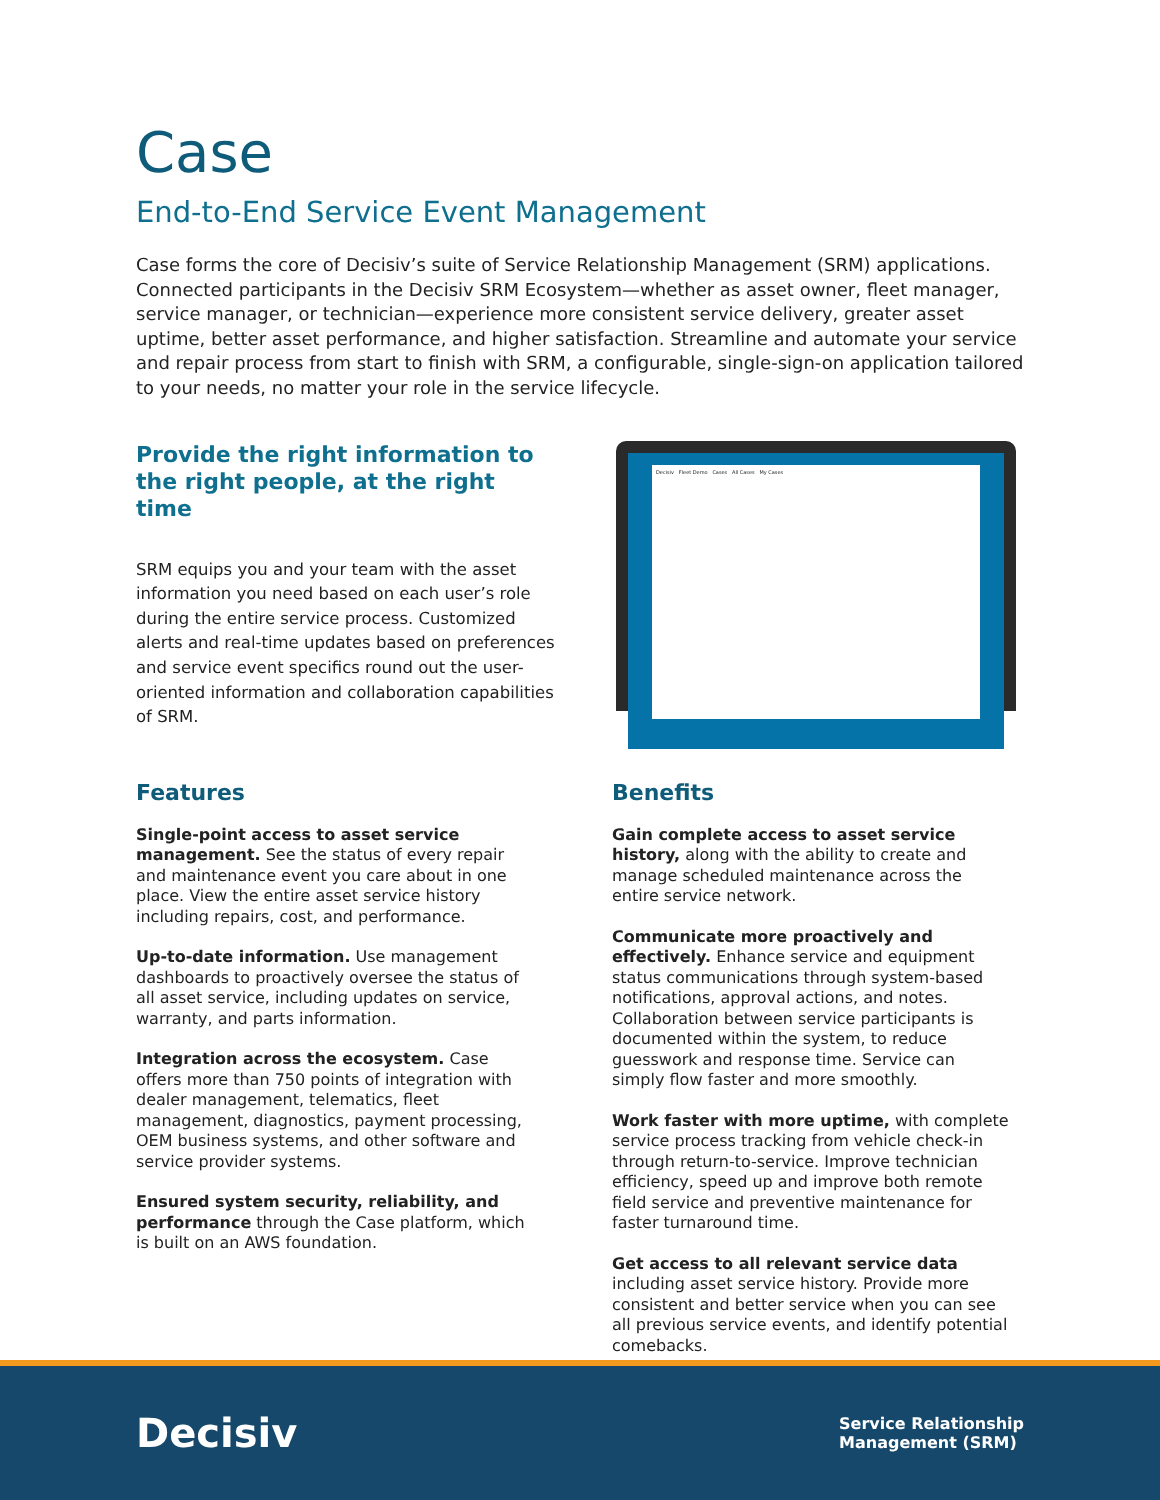Case
End-to-End Service Event Management
Case forms the core of Decisiv’s suite of Service Relationship Management (SRM) applications. Connected participants in the Decisiv SRM Ecosystem—whether as asset owner, fleet manager, service manager, or technician—experience more consistent service delivery, greater asset uptime, better asset performance, and higher satisfaction. Streamline and automate your service and repair process from start to finish with SRM, a configurable, single-sign-on application tailored to your needs, no matter your role in the service lifecycle.
Provide the right information to the right people, at the right time
SRM equips you and your team with the asset information you need based on each user’s role during the entire service process. Customized alerts and real-time updates based on preferences and service event specifics round out the user-oriented information and collaboration capabilities of SRM.
Decisiv Fleet Demo Cases All Cases My Cases
Features
Single-point access to asset service management. See the status of every repair and maintenance event you care about in one place. View the entire asset service history including repairs, cost, and performance.
Up-to-date information. Use management dashboards to proactively oversee the status of all asset service, including updates on service, warranty, and parts information.
Integration across the ecosystem. Case offers more than 750 points of integration with dealer management, telematics, fleet management, diagnostics, payment processing, OEM business systems, and other software and service provider systems.
Ensured system security, reliability, and performance through the Case platform, which is built on an AWS foundation.
Benefits
Gain complete access to asset service history, along with the ability to create and manage scheduled maintenance across the entire service network.
Communicate more proactively and effectively. Enhance service and equipment status communications through system-based notifications, approval actions, and notes. Collaboration between service participants is documented within the system, to reduce guesswork and response time. Service can simply flow faster and more smoothly.
Work faster with more uptime, with complete service process tracking from vehicle check-in through return-to-service. Improve technician efficiency, speed up and improve both remote field service and preventive maintenance for faster turnaround time.
Get access to all relevant service data including asset service history. Provide more consistent and better service when you can see all previous service events, and identify potential comebacks.
Decisiv
Service Relationship
Management (SRM)